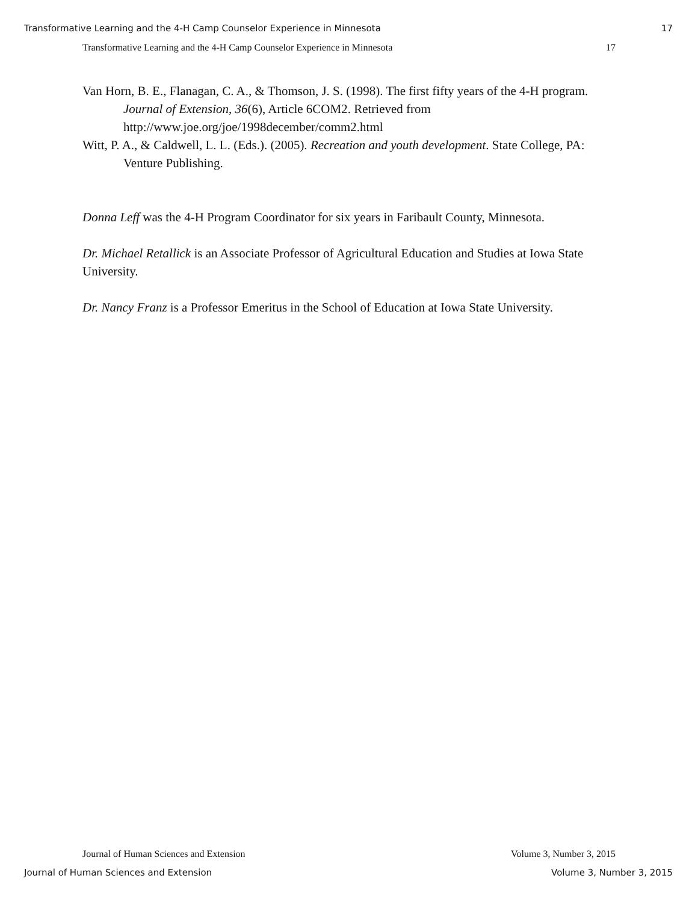Transformative Learning and the 4-H Camp Counselor Experience in Minnesota 17
Transformative Learning and the 4-H Camp Counselor Experience in Minnesota 17
Van Horn, B. E., Flanagan, C. A., & Thomson, J. S. (1998). The first fifty years of the 4-H program. Journal of Extension, 36(6), Article 6COM2. Retrieved from http://www.joe.org/joe/1998december/comm2.html
Witt, P. A., & Caldwell, L. L. (Eds.). (2005). Recreation and youth development. State College, PA: Venture Publishing.
Donna Leff was the 4-H Program Coordinator for six years in Faribault County, Minnesota.
Dr. Michael Retallick is an Associate Professor of Agricultural Education and Studies at Iowa State University.
Dr. Nancy Franz is a Professor Emeritus in the School of Education at Iowa State University.
Journal of Human Sciences and Extension Volume 3, Number 3, 2015
Journal of Human Sciences and Extension Volume 3, Number 3, 2015